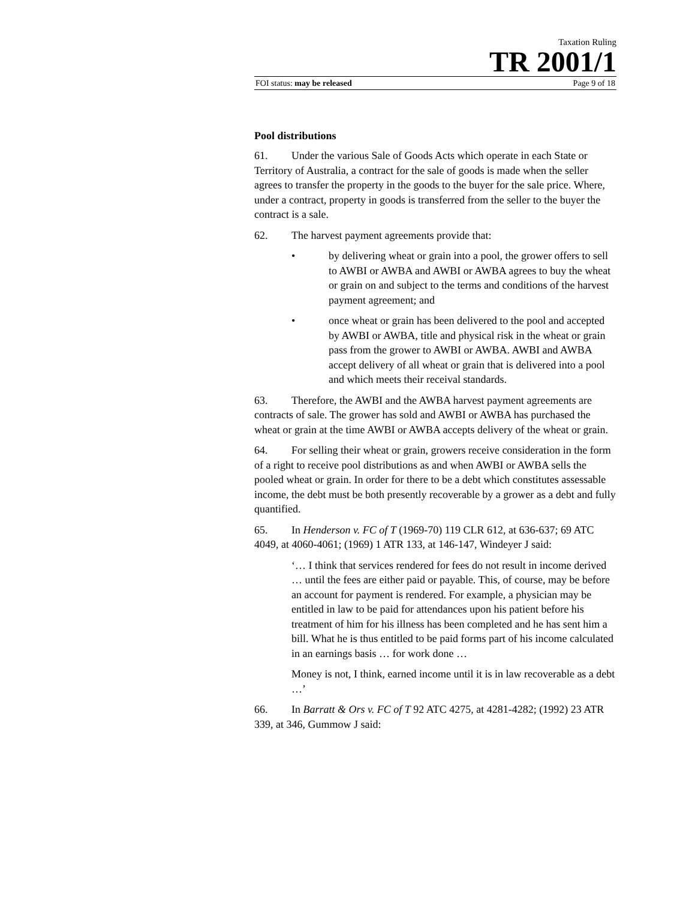Taxation Ruling
TR 2001/1
FOI status: may be released Page 9 of 18
Pool distributions
61. Under the various Sale of Goods Acts which operate in each State or Territory of Australia, a contract for the sale of goods is made when the seller agrees to transfer the property in the goods to the buyer for the sale price. Where, under a contract, property in goods is transferred from the seller to the buyer the contract is a sale.
62. The harvest payment agreements provide that:
• by delivering wheat or grain into a pool, the grower offers to sell to AWBI or AWBA and AWBI or AWBA agrees to buy the wheat or grain on and subject to the terms and conditions of the harvest payment agreement; and
• once wheat or grain has been delivered to the pool and accepted by AWBI or AWBA, title and physical risk in the wheat or grain pass from the grower to AWBI or AWBA. AWBI and AWBA accept delivery of all wheat or grain that is delivered into a pool and which meets their receival standards.
63. Therefore, the AWBI and the AWBA harvest payment agreements are contracts of sale. The grower has sold and AWBI or AWBA has purchased the wheat or grain at the time AWBI or AWBA accepts delivery of the wheat or grain.
64. For selling their wheat or grain, growers receive consideration in the form of a right to receive pool distributions as and when AWBI or AWBA sells the pooled wheat or grain. In order for there to be a debt which constitutes assessable income, the debt must be both presently recoverable by a grower as a debt and fully quantified.
65. In Henderson v. FC of T (1969-70) 119 CLR 612, at 636-637; 69 ATC 4049, at 4060-4061; (1969) 1 ATR 133, at 146-147, Windeyer J said:
‘… I think that services rendered for fees do not result in income derived … until the fees are either paid or payable. This, of course, may be before an account for payment is rendered. For example, a physician may be entitled in law to be paid for attendances upon his patient before his treatment of him for his illness has been completed and he has sent him a bill. What he is thus entitled to be paid forms part of his income calculated in an earnings basis … for work done …
Money is not, I think, earned income until it is in law recoverable as a debt …’
66. In Barratt & Ors v. FC of T 92 ATC 4275, at 4281-4282; (1992) 23 ATR 339, at 346, Gummow J said: